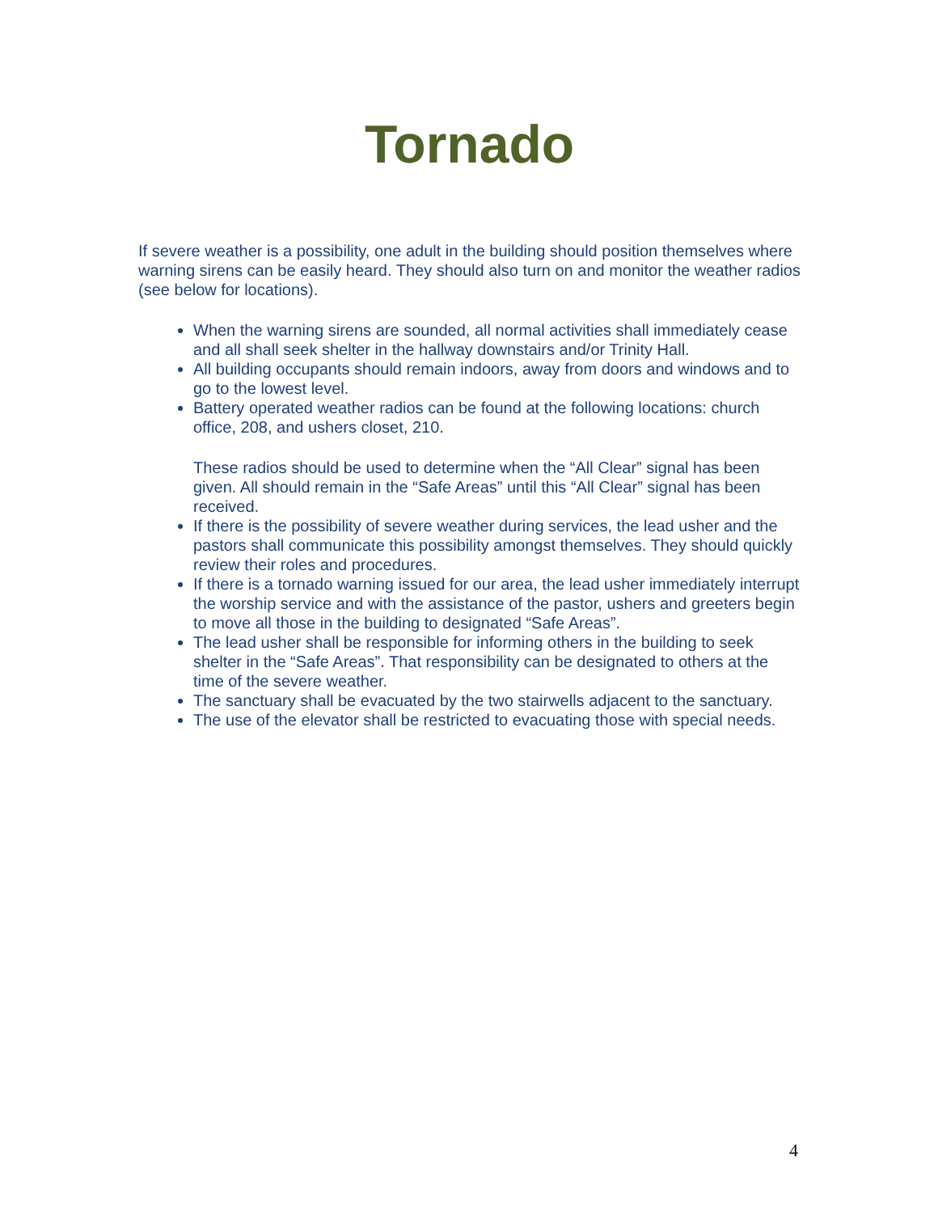Tornado
If severe weather is a possibility, one adult in the building should position themselves where warning sirens can be easily heard. They should also turn on and monitor the weather radios (see below for locations).
When the warning sirens are sounded, all normal activities shall immediately cease and all shall seek shelter in the hallway downstairs and/or Trinity Hall.
All building occupants should remain indoors, away from doors and windows and to go to the lowest level.
Battery operated weather radios can be found at the following locations: church office, 208, and ushers closet, 210.
These radios should be used to determine when the “All Clear” signal has been given. All should remain in the “Safe Areas” until this “All Clear” signal has been received.
If there is the possibility of severe weather during services, the lead usher and the pastors shall communicate this possibility amongst themselves. They should quickly review their roles and procedures.
If there is a tornado warning issued for our area, the lead usher immediately interrupt the worship service and with the assistance of the pastor, ushers and greeters begin to move all those in the building to designated “Safe Areas”.
The lead usher shall be responsible for informing others in the building to seek shelter in the “Safe Areas”. That responsibility can be designated to others at the time of the severe weather.
The sanctuary shall be evacuated by the two stairwells adjacent to the sanctuary.
The use of the elevator shall be restricted to evacuating those with special needs.
4